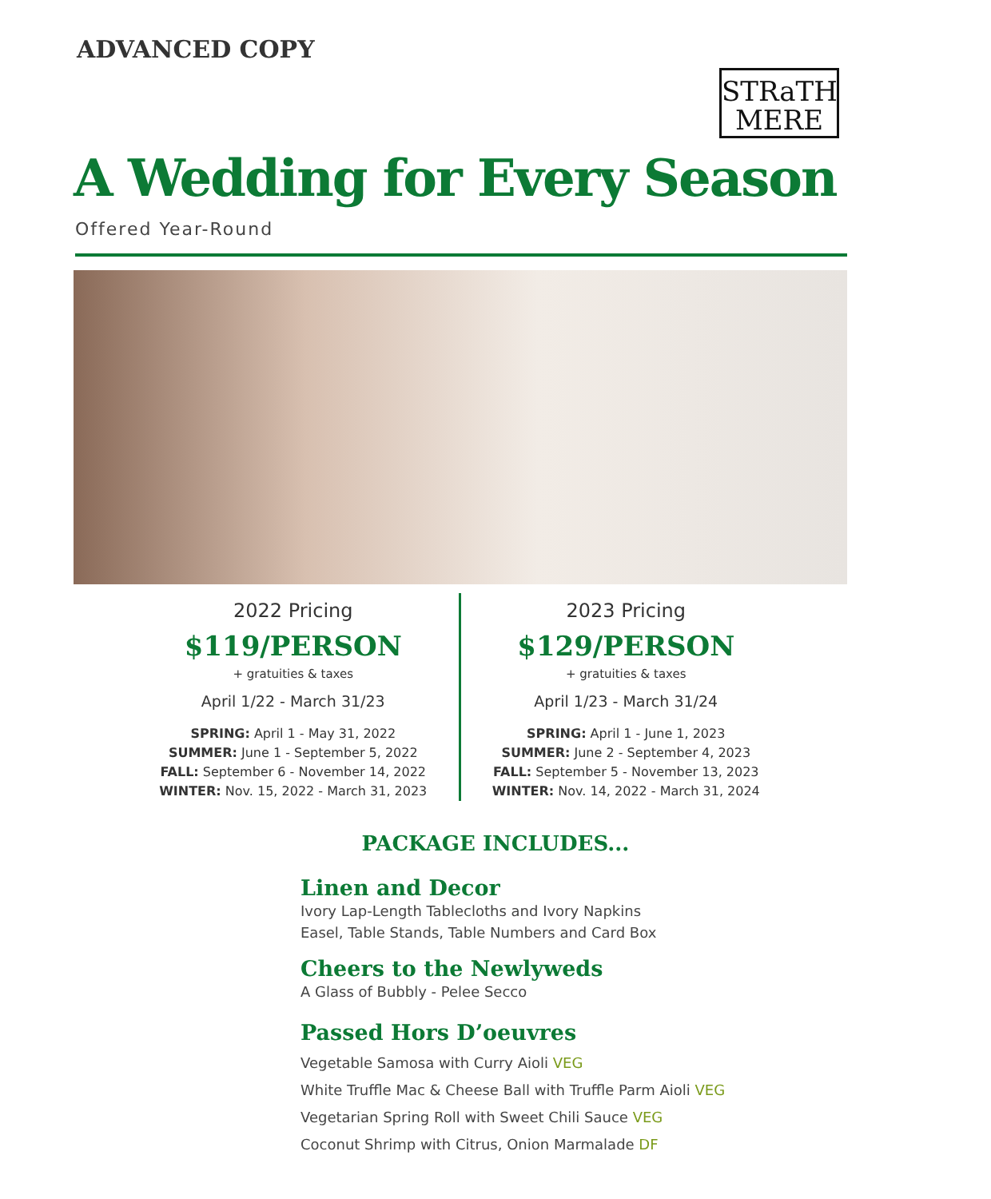ADVANCED COPY
STRaTH
MERE
A Wedding for Every Season
Offered Year-Round
2022 Pricing
$119/PERSON
+ gratuities & taxes
April 1/22 - March 31/23
SPRING: April 1 - May 31, 2022
SUMMER: June 1 - September 5, 2022
FALL: September 6 - November 14, 2022
WINTER: Nov. 15, 2022 - March 31, 2023
2023 Pricing
$129/PERSON
+ gratuities & taxes
April 1/23 - March 31/24
SPRING: April 1 - June 1, 2023
SUMMER: June 2 - September 4, 2023
FALL: September 5 - November 13, 2023
WINTER: Nov. 14, 2022 - March 31, 2024
PACKAGE INCLUDES...
Linen and Decor
Ivory Lap-Length Tablecloths and Ivory Napkins
Easel, Table Stands, Table Numbers and Card Box
Cheers to the Newlyweds
A Glass of Bubbly - Pelee Secco
Passed Hors D’oeuvres
Vegetable Samosa with Curry Aioli VEG
White Truffle Mac & Cheese Ball with Truffle Parm Aioli VEG
Vegetarian Spring Roll with Sweet Chili Sauce VEG
Coconut Shrimp with Citrus, Onion Marmalade DF